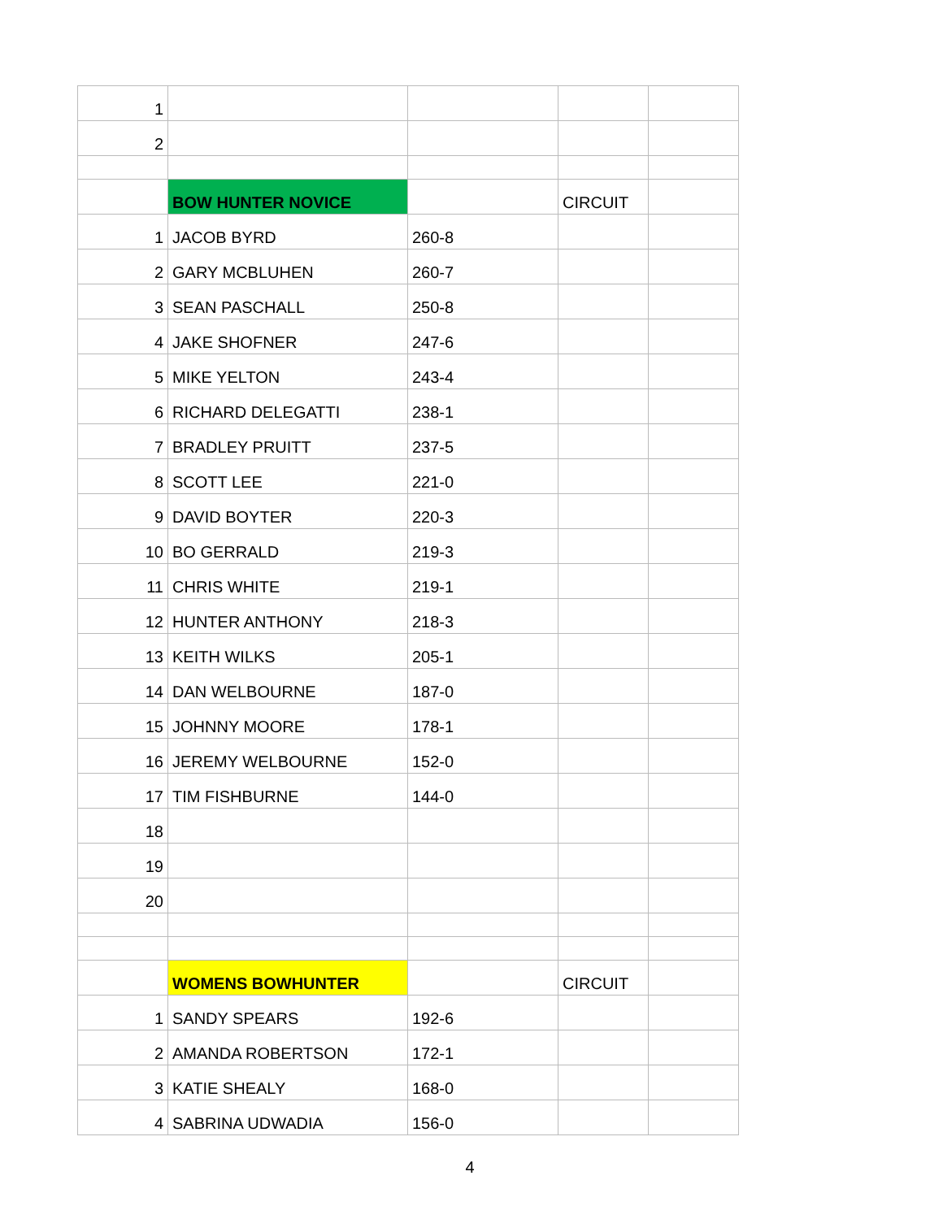| 1 | | | | |
| 2 | | | | |
| | BOW HUNTER NOVICE | | CIRCUIT | |
| 1 | JACOB BYRD | 260-8 | | |
| 2 | GARY MCBLUHEN | 260-7 | | |
| 3 | SEAN PASCHALL | 250-8 | | |
| 4 | JAKE SHOFNER | 247-6 | | |
| 5 | MIKE YELTON | 243-4 | | |
| 6 | RICHARD DELEGATTI | 238-1 | | |
| 7 | BRADLEY PRUITT | 237-5 | | |
| 8 | SCOTT LEE | 221-0 | | |
| 9 | DAVID BOYTER | 220-3 | | |
| 10 | BO GERRALD | 219-3 | | |
| 11 | CHRIS WHITE | 219-1 | | |
| 12 | HUNTER ANTHONY | 218-3 | | |
| 13 | KEITH WILKS | 205-1 | | |
| 14 | DAN WELBOURNE | 187-0 | | |
| 15 | JOHNNY MOORE | 178-1 | | |
| 16 | JEREMY WELBOURNE | 152-0 | | |
| 17 | TIM FISHBURNE | 144-0 | | |
| 18 | | | | |
| 19 | | | | |
| 20 | | | | |
| | WOMENS BOWHUNTER | | CIRCUIT | |
| 1 | SANDY SPEARS | 192-6 | | |
| 2 | AMANDA ROBERTSON | 172-1 | | |
| 3 | KATIE SHEALY | 168-0 | | |
| 4 | SABRINA UDWADIA | 156-0 | | |
4